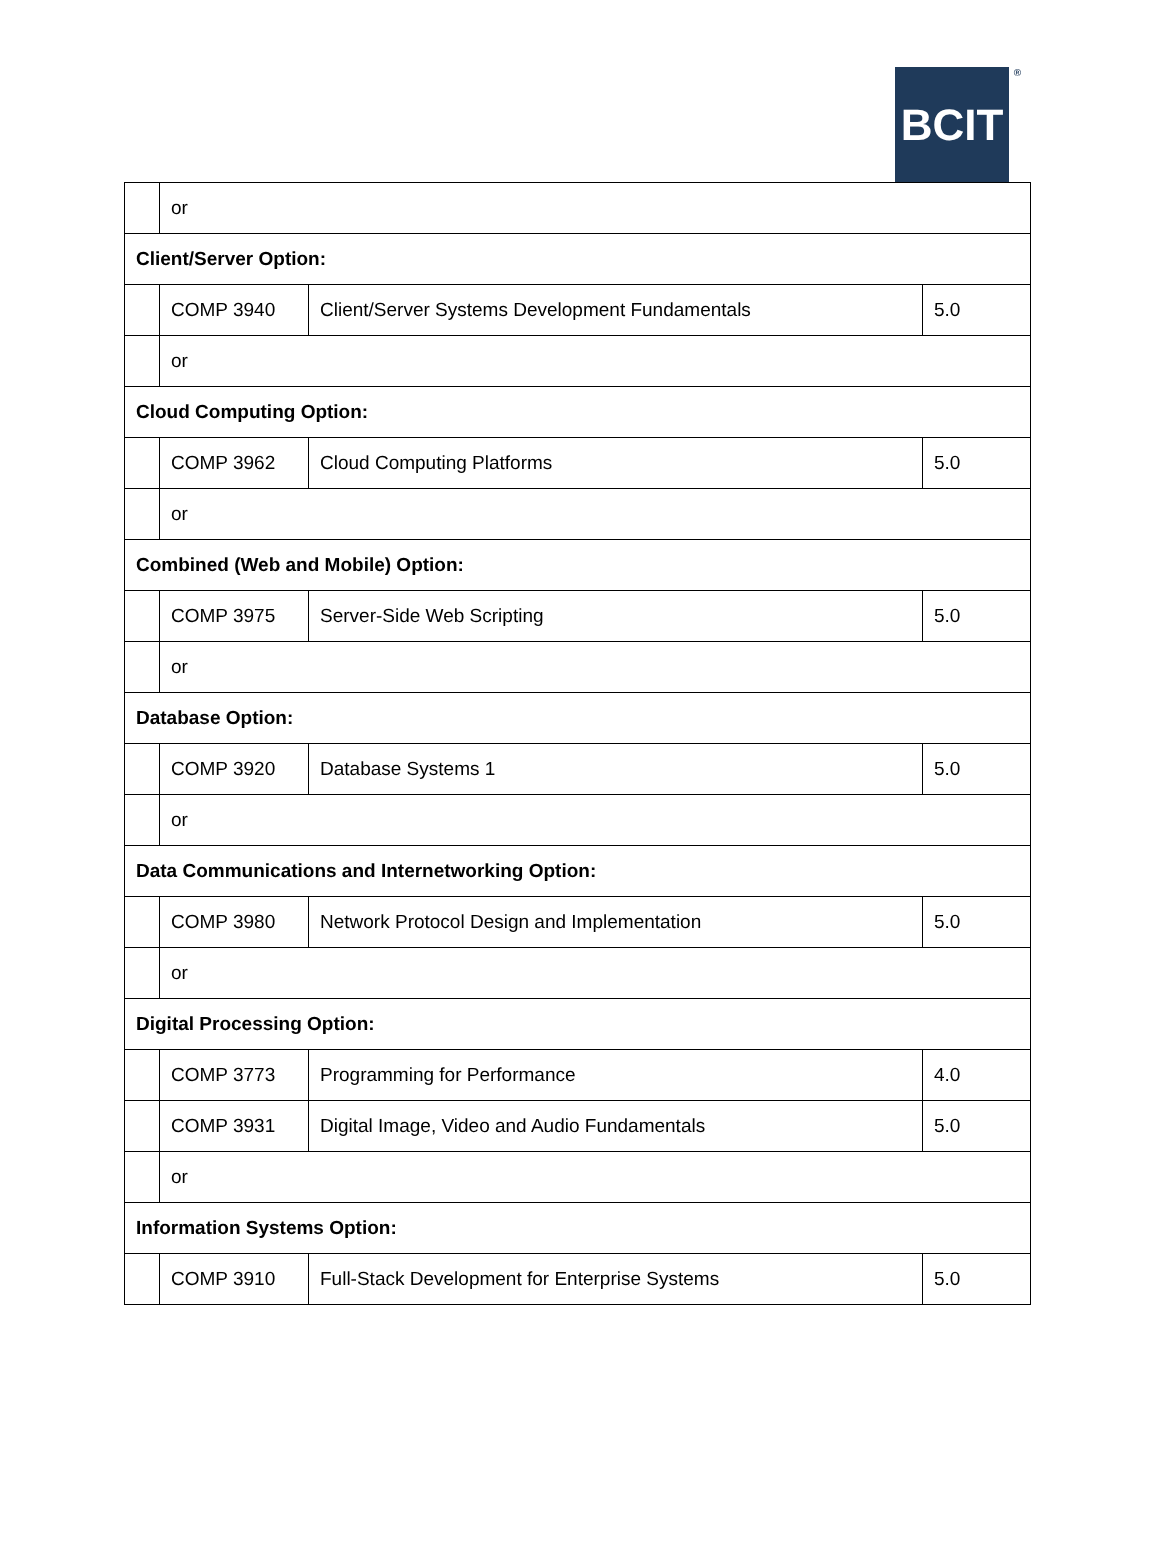BCIT<sup>®</sup>
| | or | | |
| Client/Server Option: | | | |
| | COMP 3940 | Client/Server Systems Development Fundamentals | 5.0 |
| | or | | |
| Cloud Computing Option: | | | |
| | COMP 3962 | Cloud Computing Platforms | 5.0 |
| | or | | |
| Combined (Web and Mobile) Option: | | | |
| | COMP 3975 | Server-Side Web Scripting | 5.0 |
| | or | | |
| Database Option: | | | |
| | COMP 3920 | Database Systems 1 | 5.0 |
| | or | | |
| Data Communications and Internetworking Option: | | | |
| | COMP 3980 | Network Protocol Design and Implementation | 5.0 |
| | or | | |
| Digital Processing Option: | | | |
| | COMP 3773 | Programming for Performance | 4.0 |
| | COMP 3931 | Digital Image, Video and Audio Fundamentals | 5.0 |
| | or | | |
| Information Systems Option: | | | |
| | COMP 3910 | Full-Stack Development for Enterprise Systems | 5.0 |